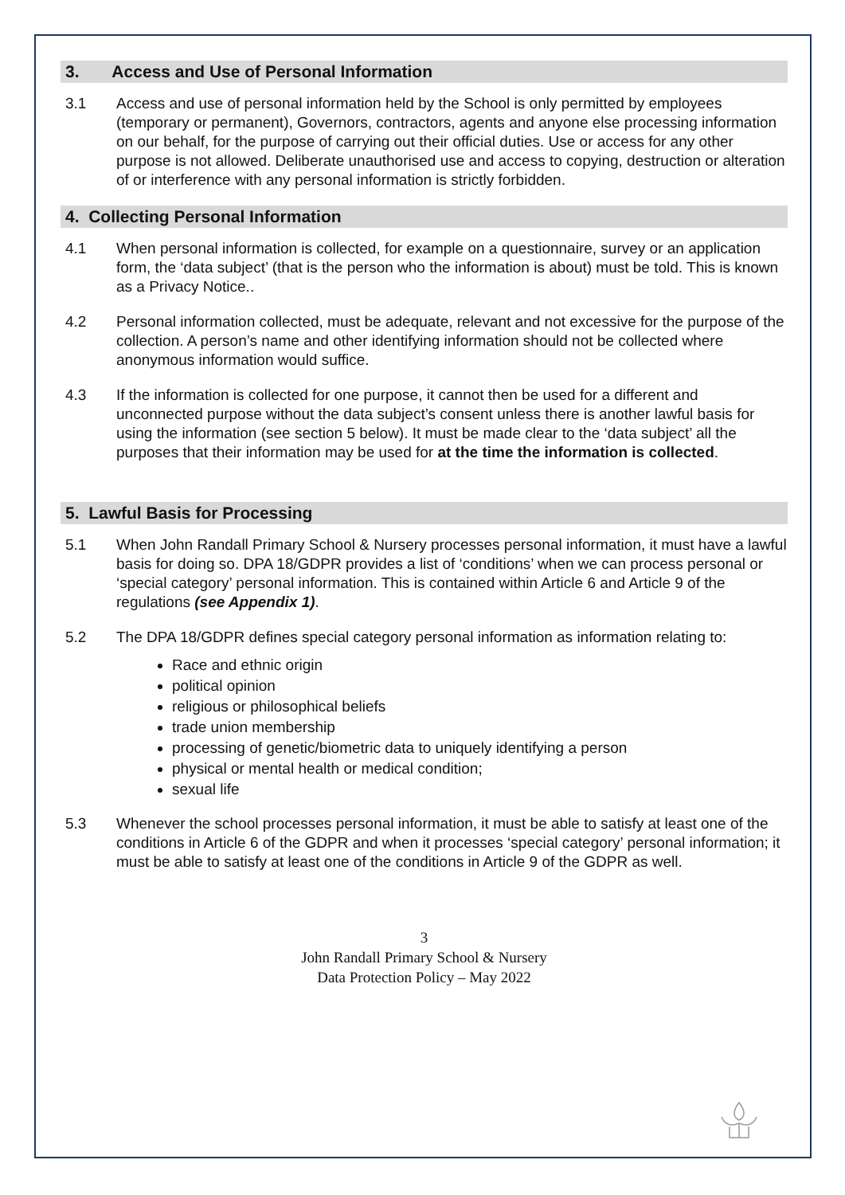3. Access and Use of Personal Information
3.1 Access and use of personal information held by the School is only permitted by employees (temporary or permanent), Governors, contractors, agents and anyone else processing information on our behalf, for the purpose of carrying out their official duties. Use or access for any other purpose is not allowed. Deliberate unauthorised use and access to copying, destruction or alteration of or interference with any personal information is strictly forbidden.
4. Collecting Personal Information
4.1 When personal information is collected, for example on a questionnaire, survey or an application form, the ‘data subject’ (that is the person who the information is about) must be told. This is known as a Privacy Notice..
4.2 Personal information collected, must be adequate, relevant and not excessive for the purpose of the collection. A person’s name and other identifying information should not be collected where anonymous information would suffice.
4.3 If the information is collected for one purpose, it cannot then be used for a different and unconnected purpose without the data subject’s consent unless there is another lawful basis for using the information (see section 5 below). It must be made clear to the ‘data subject’ all the purposes that their information may be used for at the time the information is collected.
5. Lawful Basis for Processing
5.1 When John Randall Primary School & Nursery processes personal information, it must have a lawful basis for doing so. DPA 18/GDPR provides a list of ‘conditions’ when we can process personal or ‘special category’ personal information. This is contained within Article 6 and Article 9 of the regulations (see Appendix 1).
5.2 The DPA 18/GDPR defines special category personal information as information relating to:
Race and ethnic origin
political opinion
religious or philosophical beliefs
trade union membership
processing of genetic/biometric data to uniquely identifying a person
physical or mental health or medical condition;
sexual life
5.3 Whenever the school processes personal information, it must be able to satisfy at least one of the conditions in Article 6 of the GDPR and when it processes ‘special category’ personal information; it must be able to satisfy at least one of the conditions in Article 9 of the GDPR as well.
3
John Randall Primary School & Nursery
Data Protection Policy – May 2022